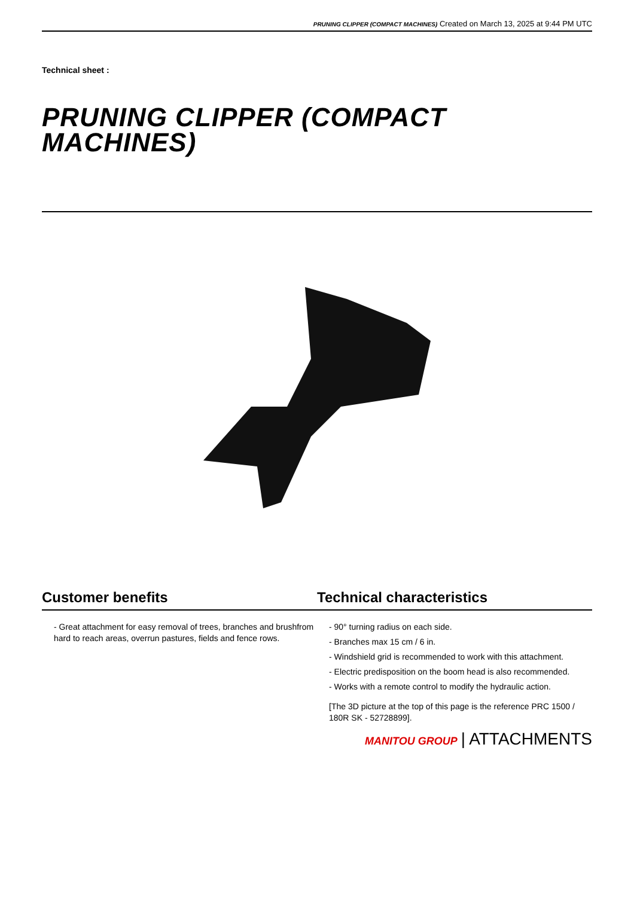PRUNING CLIPPER (COMPACT MACHINES) Created on March 13, 2025 at 9:44 PM UTC
Technical sheet :
PRUNING CLIPPER (COMPACT MACHINES)
Customer benefits Technical characteristics
- Great attachment for easy removal of trees, branches and brushfrom hard to reach areas, overrun pastures, fields and fence rows.
- 90° turning radius on each side.
- Branches max 15 cm / 6 in.
- Windshield grid is recommended to work with this attachment.
- Electric predisposition on the boom head is also recommended.
- Works with a remote control to modify the hydraulic action.
[The 3D picture at the top of this page is the reference PRC 1500 / 180R SK - 52728899].
MANITOU GROUP | ATTACHMENTS